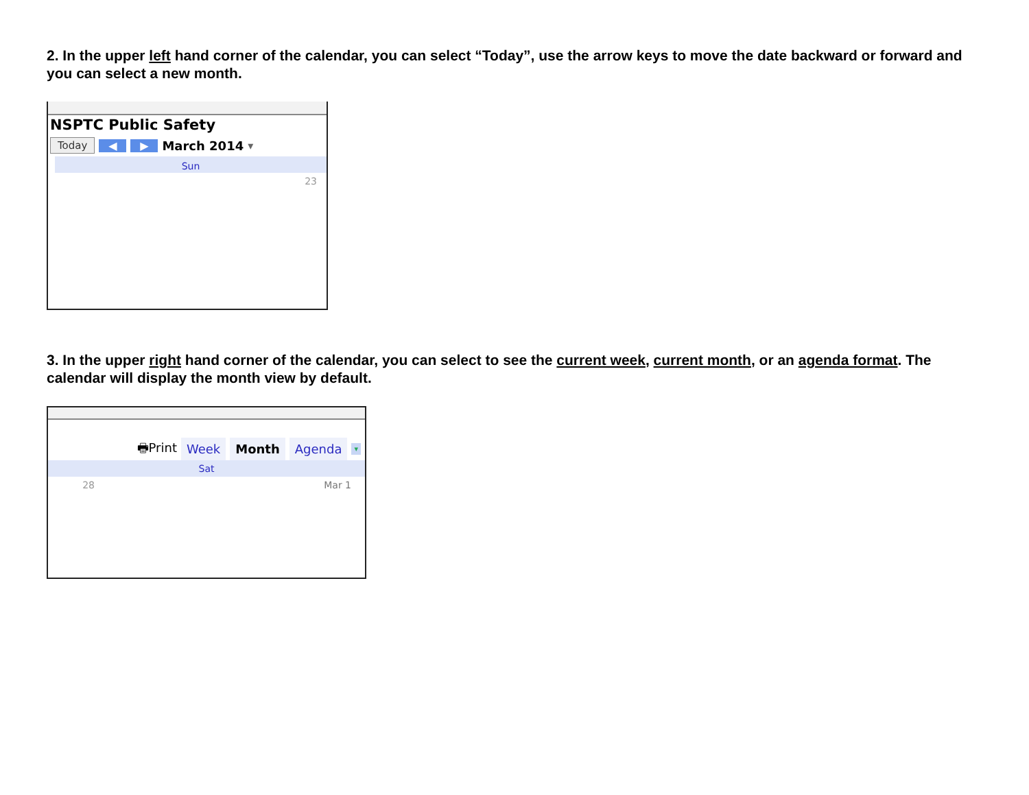2. In the upper left hand corner of the calendar, you can select “Today”, use the arrow keys to move the date backward or forward and you can select a new month.
NSPTC Public Safety
Today ◀ ▶ March 2014 ▾
Sun
23
3. In the upper right hand corner of the calendar, you can select to see the current week, current month, or an agenda format. The calendar will display the month view by default.
🖶Print Week Month Agenda ▾
Sat
28 Mar 1